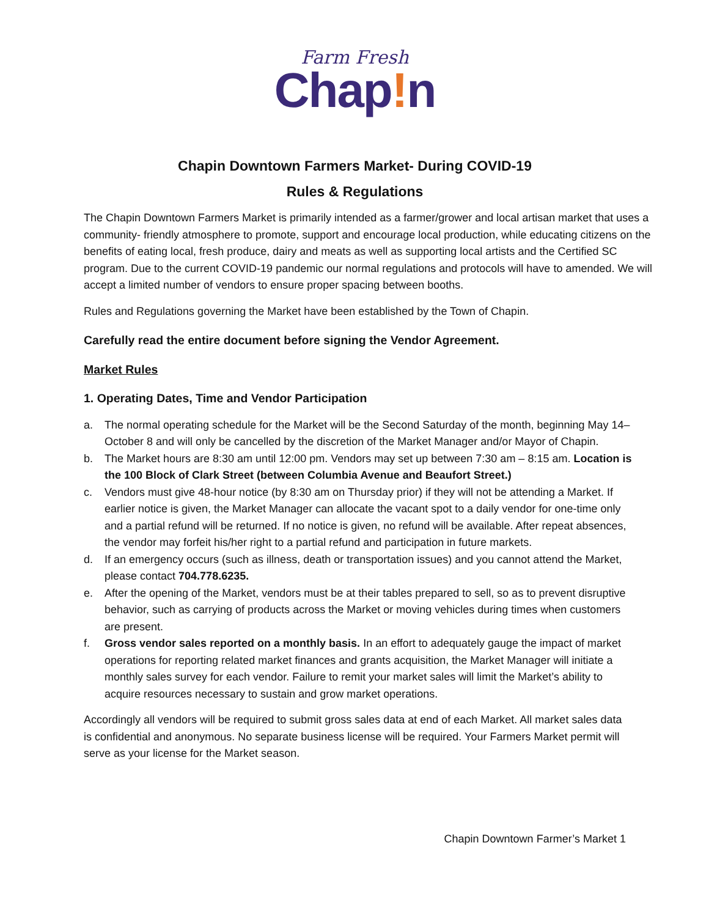Farm Fresh
Chap!n
Chapin Downtown Farmers Market- During COVID-19
Rules & Regulations
The Chapin Downtown Farmers Market is primarily intended as a farmer/grower and local artisan market that uses a community- friendly atmosphere to promote, support and encourage local production, while educating citizens on the benefits of eating local, fresh produce, dairy and meats as well as supporting local artists and the Certified SC program. Due to the current COVID-19 pandemic our normal regulations and protocols will have to amended. We will accept a limited number of vendors to ensure proper spacing between booths.
Rules and Regulations governing the Market have been established by the Town of Chapin.
Carefully read the entire document before signing the Vendor Agreement.
Market Rules
1. Operating Dates, Time and Vendor Participation
a. The normal operating schedule for the Market will be the Second Saturday of the month, beginning May 14– October 8 and will only be cancelled by the discretion of the Market Manager and/or Mayor of Chapin.
b. The Market hours are 8:30 am until 12:00 pm. Vendors may set up between 7:30 am – 8:15 am. Location is the 100 Block of Clark Street (between Columbia Avenue and Beaufort Street.)
c. Vendors must give 48-hour notice (by 8:30 am on Thursday prior) if they will not be attending a Market. If earlier notice is given, the Market Manager can allocate the vacant spot to a daily vendor for one-time only and a partial refund will be returned. If no notice is given, no refund will be available. After repeat absences, the vendor may forfeit his/her right to a partial refund and participation in future markets.
d. If an emergency occurs (such as illness, death or transportation issues) and you cannot attend the Market, please contact 704.778.6235.
e. After the opening of the Market, vendors must be at their tables prepared to sell, so as to prevent disruptive behavior, such as carrying of products across the Market or moving vehicles during times when customers are present.
f. Gross vendor sales reported on a monthly basis. In an effort to adequately gauge the impact of market operations for reporting related market finances and grants acquisition, the Market Manager will initiate a monthly sales survey for each vendor. Failure to remit your market sales will limit the Market’s ability to acquire resources necessary to sustain and grow market operations.
Accordingly all vendors will be required to submit gross sales data at end of each Market. All market sales data is confidential and anonymous. No separate business license will be required. Your Farmers Market permit will serve as your license for the Market season.
Chapin Downtown Farmer’s Market 1